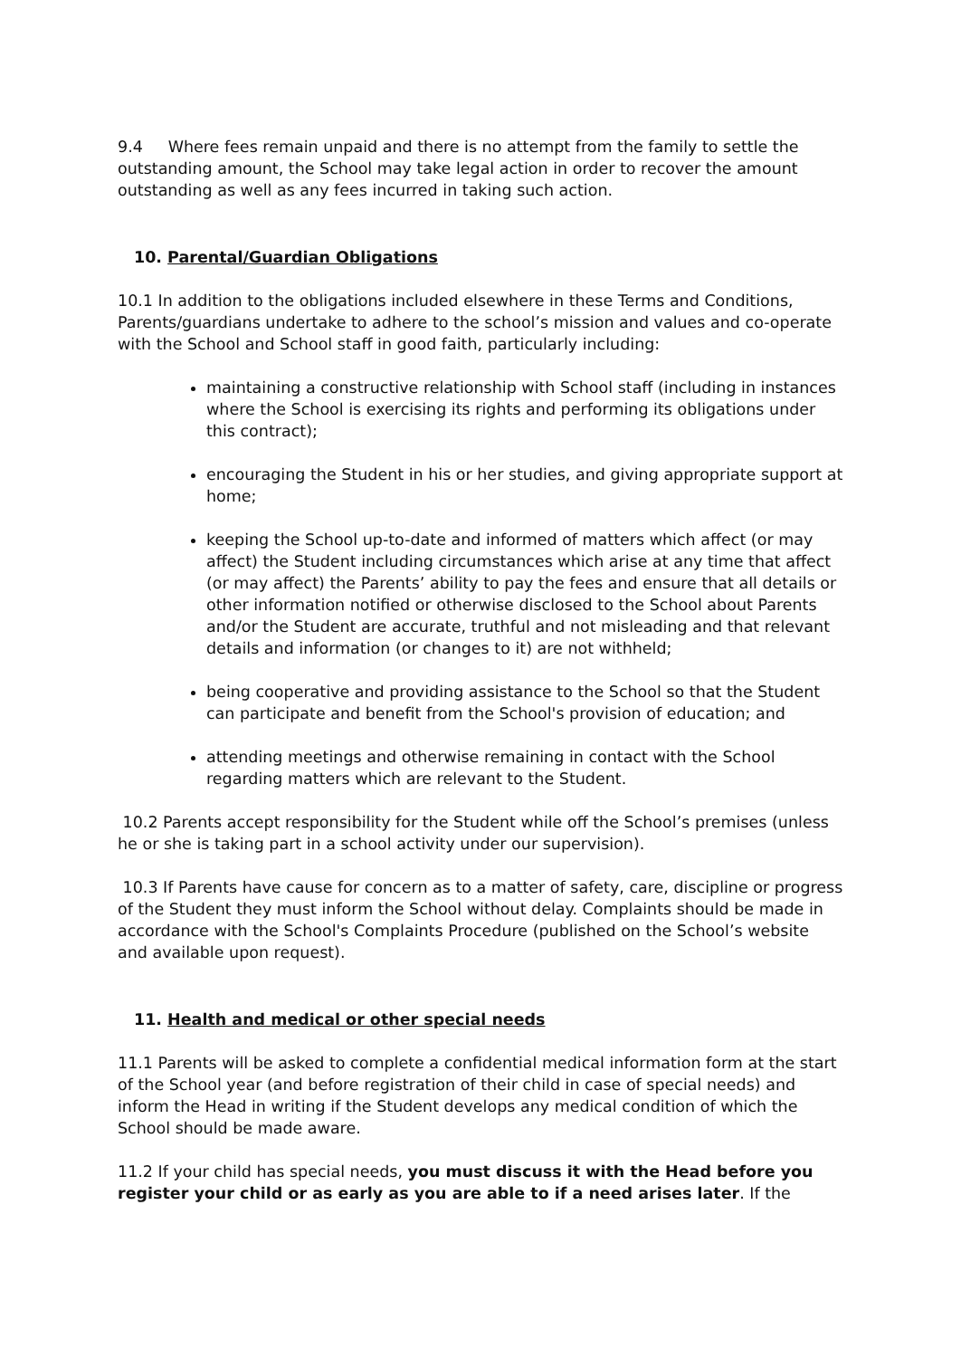9.4 Where fees remain unpaid and there is no attempt from the family to settle the outstanding amount, the School may take legal action in order to recover the amount outstanding as well as any fees incurred in taking such action.
10. Parental/Guardian Obligations
10.1 In addition to the obligations included elsewhere in these Terms and Conditions, Parents/guardians undertake to adhere to the school’s mission and values and co-operate with the School and School staff in good faith, particularly including:
maintaining a constructive relationship with School staff (including in instances where the School is exercising its rights and performing its obligations under this contract);
encouraging the Student in his or her studies, and giving appropriate support at home;
keeping the School up-to-date and informed of matters which affect (or may affect) the Student including circumstances which arise at any time that affect (or may affect) the Parents’ ability to pay the fees and ensure that all details or other information notified or otherwise disclosed to the School about Parents and/or the Student are accurate, truthful and not misleading and that relevant details and information (or changes to it) are not withheld;
being cooperative and providing assistance to the School so that the Student can participate and benefit from the School's provision of education; and
attending meetings and otherwise remaining in contact with the School regarding matters which are relevant to the Student.
10.2 Parents accept responsibility for the Student while off the School’s premises (unless he or she is taking part in a school activity under our supervision).
10.3 If Parents have cause for concern as to a matter of safety, care, discipline or progress of the Student they must inform the School without delay. Complaints should be made in accordance with the School's Complaints Procedure (published on the School’s website and available upon request).
11. Health and medical or other special needs
11.1 Parents will be asked to complete a confidential medical information form at the start of the School year (and before registration of their child in case of special needs) and inform the Head in writing if the Student develops any medical condition of which the School should be made aware.
11.2 If your child has special needs, you must discuss it with the Head before you register your child or as early as you are able to if a need arises later. If the